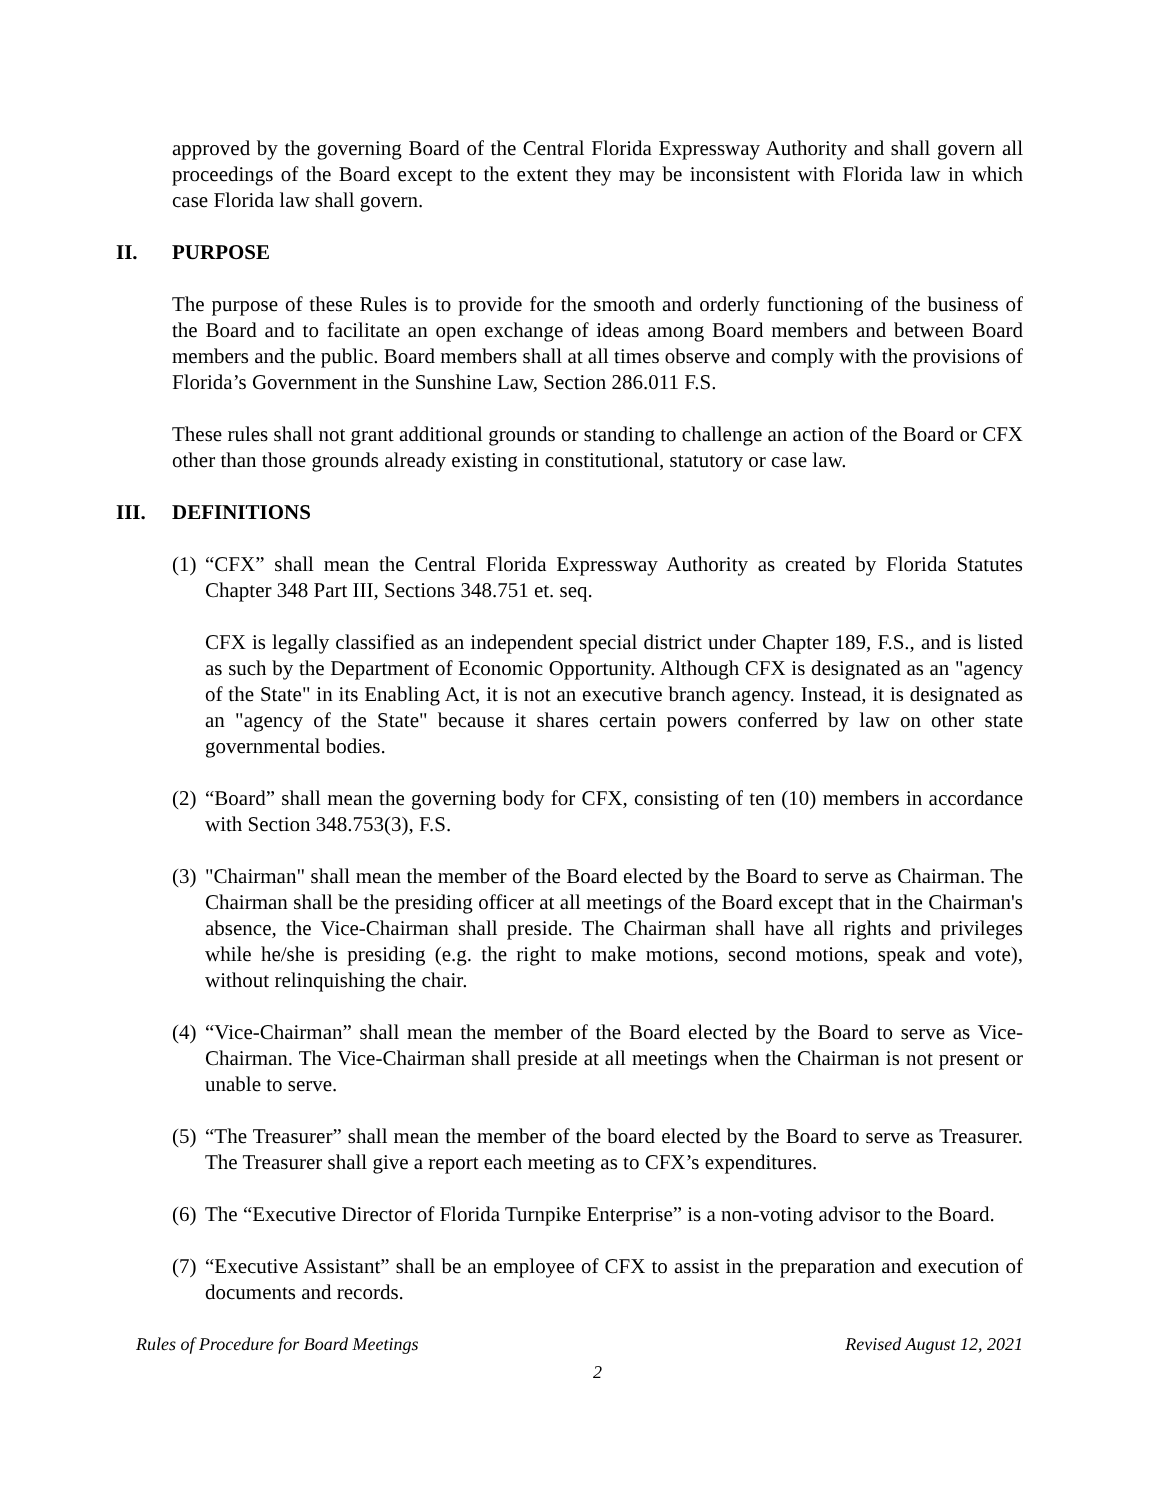approved by the governing Board of the Central Florida Expressway Authority and shall govern all proceedings of the Board except to the extent they may be inconsistent with Florida law in which case Florida law shall govern.
II. PURPOSE
The purpose of these Rules is to provide for the smooth and orderly functioning of the business of the Board and to facilitate an open exchange of ideas among Board members and between Board members and the public. Board members shall at all times observe and comply with the provisions of Florida’s Government in the Sunshine Law, Section 286.011 F.S.
These rules shall not grant additional grounds or standing to challenge an action of the Board or CFX other than those grounds already existing in constitutional, statutory or case law.
III. DEFINITIONS
(1)
“CFX” shall mean the Central Florida Expressway Authority as created by Florida Statutes Chapter 348 Part III, Sections 348.751 et. seq.
CFX is legally classified as an independent special district under Chapter 189, F.S., and is listed as such by the Department of Economic Opportunity. Although CFX is designated as an "agency of the State" in its Enabling Act, it is not an executive branch agency. Instead, it is designated as an "agency of the State" because it shares certain powers conferred by law on other state governmental bodies.
(2)
“Board” shall mean the governing body for CFX, consisting of ten (10) members in accordance with Section 348.753(3), F.S.
(3)
"Chairman" shall mean the member of the Board elected by the Board to serve as Chairman. The Chairman shall be the presiding officer at all meetings of the Board except that in the Chairman's absence, the Vice-Chairman shall preside. The Chairman shall have all rights and privileges while he/she is presiding (e.g. the right to make motions, second motions, speak and vote), without relinquishing the chair.
(4)
“Vice-Chairman” shall mean the member of the Board elected by the Board to serve as Vice-Chairman. The Vice-Chairman shall preside at all meetings when the Chairman is not present or unable to serve.
(5)
“The Treasurer” shall mean the member of the board elected by the Board to serve as Treasurer. The Treasurer shall give a report each meeting as to CFX’s expenditures.
(6)
The “Executive Director of Florida Turnpike Enterprise” is a non-voting advisor to the Board.
(7)
“Executive Assistant” shall be an employee of CFX to assist in the preparation and execution of documents and records.
Rules of Procedure for Board Meetings Revised August 12, 2021
2